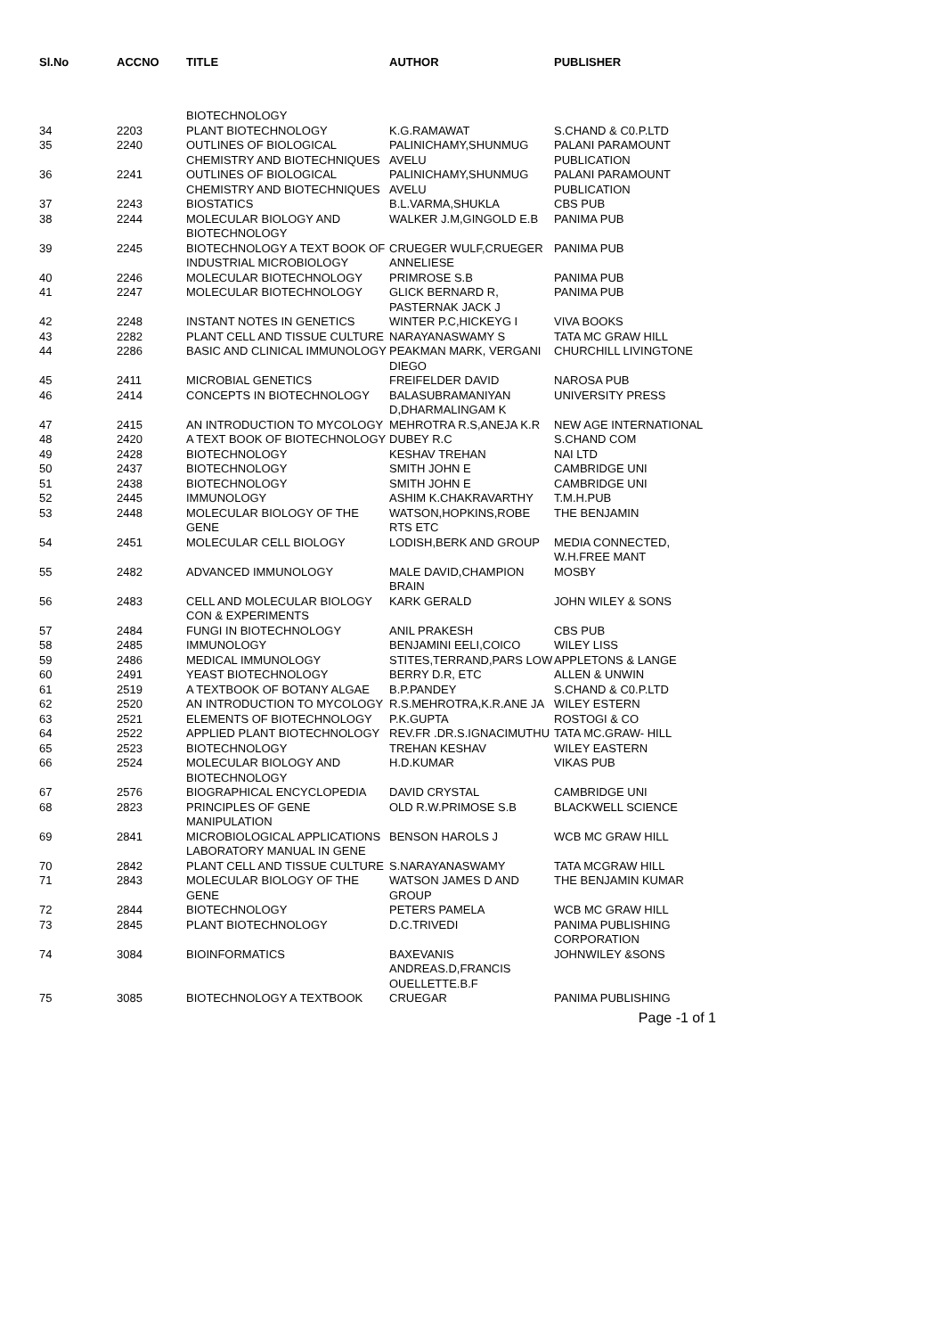| Sl.No | ACCNO | TITLE | AUTHOR | PUBLISHER |
| --- | --- | --- | --- | --- |
| | | BIOTECHNOLOGY | | |
| 34 | 2203 | PLANT BIOTECHNOLOGY | K.G.RAMAWAT | S.CHAND & C0.P.LTD |
| 35 | 2240 | OUTLINES OF BIOLOGICAL CHEMISTRY AND BIOTECHNIQUES | PALINICHAMY,SHUNMUG AVELU | PALANI PARAMOUNT PUBLICATION |
| 36 | 2241 | OUTLINES OF BIOLOGICAL CHEMISTRY AND BIOTECHNIQUES | PALINICHAMY,SHUNMUG AVELU | PALANI PARAMOUNT PUBLICATION |
| 37 | 2243 | BIOSTATICS | B.L.VARMA,SHUKLA | CBS PUB |
| 38 | 2244 | MOLECULAR BIOLOGY AND BIOTECHNOLOGY | WALKER J.M,GINGOLD E.B | PANIMA PUB |
| 39 | 2245 | BIOTECHNOLOGY A TEXT BOOK OF INDUSTRIAL MICROBIOLOGY | CRUEGER WULF,CRUEGER ANNELIESE | PANIMA PUB |
| 40 | 2246 | MOLECULAR BIOTECHNOLOGY | PRIMROSE S.B | PANIMA PUB |
| 41 | 2247 | MOLECULAR BIOTECHNOLOGY | GLICK BERNARD R, PASTERNAK JACK J | PANIMA PUB |
| 42 | 2248 | INSTANT NOTES IN GENETICS | WINTER P.C,HICKEYG I | VIVA BOOKS |
| 43 | 2282 | PLANT CELL AND TISSUE CULTURE | NARAYANASWAMY S | TATA MC GRAW HILL |
| 44 | 2286 | BASIC AND CLINICAL IMMUNOLOGY | PEAKMAN MARK, VERGANI DIEGO | CHURCHILL LIVINGTONE |
| 45 | 2411 | MICROBIAL GENETICS | FREIFELDER DAVID | NAROSA PUB |
| 46 | 2414 | CONCEPTS IN BIOTECHNOLOGY | BALASUBRAMANIYAN D,DHARMALINGAM K | UNIVERSITY PRESS |
| 47 | 2415 | AN INTRODUCTION TO MYCOLOGY | MEHROTRA R.S,ANEJA K.R | NEW AGE INTERNATIONAL |
| 48 | 2420 | A TEXT BOOK OF BIOTECHNOLOGY | DUBEY R.C | S.CHAND COM |
| 49 | 2428 | BIOTECHNOLOGY | KESHAV TREHAN | NAI LTD |
| 50 | 2437 | BIOTECHNOLOGY | SMITH JOHN E | CAMBRIDGE UNI |
| 51 | 2438 | BIOTECHNOLOGY | SMITH JOHN E | CAMBRIDGE UNI |
| 52 | 2445 | IMMUNOLOGY | ASHIM K.CHAKRAVARTHY | T.M.H.PUB |
| 53 | 2448 | MOLECULAR BIOLOGY OF THE GENE | WATSON,HOPKINS,ROBE RTS ETC | THE BENJAMIN |
| 54 | 2451 | MOLECULAR CELL BIOLOGY | LODISH,BERK AND GROUP | MEDIA CONNECTED, W.H.FREE MANT |
| 55 | 2482 | ADVANCED IMMUNOLOGY | MALE DAVID,CHAMPION BRAIN | MOSBY |
| 56 | 2483 | CELL AND MOLECULAR BIOLOGY CON & EXPERIMENTS | KARK GERALD | JOHN WILEY & SONS |
| 57 | 2484 | FUNGI IN BIOTECHNOLOGY | ANIL PRAKESH | CBS PUB |
| 58 | 2485 | IMMUNOLOGY | BENJAMINI EELI,COICO | WILEY LISS |
| 59 | 2486 | MEDICAL IMMUNOLOGY | STITES,TERRAND,PARS LOW | APPLETONS & LANGE |
| 60 | 2491 | YEAST BIOTECHNOLOGY | BERRY D.R, ETC | ALLEN & UNWIN |
| 61 | 2519 | A TEXTBOOK OF BOTANY ALGAE | B.P.PANDEY | S.CHAND & C0.P.LTD |
| 62 | 2520 | AN INTRODUCTION TO MYCOLOGY | R.S.MEHROTRA,K.R.ANE JA | WILEY ESTERN |
| 63 | 2521 | ELEMENTS OF BIOTECHNOLOGY | P.K.GUPTA | ROSTOGI & CO |
| 64 | 2522 | APPLIED PLANT BIOTECHNOLOGY | REV.FR .DR.S.IGNACIMUTHU | TATA MC.GRAW- HILL |
| 65 | 2523 | BIOTECHNOLOGY | TREHAN KESHAV | WILEY EASTERN |
| 66 | 2524 | MOLECULAR BIOLOGY AND BIOTECHNOLOGY | H.D.KUMAR | VIKAS PUB |
| 67 | 2576 | BIOGRAPHICAL ENCYCLOPEDIA | DAVID CRYSTAL | CAMBRIDGE UNI |
| 68 | 2823 | PRINCIPLES OF GENE MANIPULATION | OLD R.W.PRIMOSE S.B | BLACKWELL SCIENCE |
| 69 | 2841 | MICROBIOLOGICAL APPLICATIONS LABORATORY MANUAL IN GENE | BENSON HAROLS J | WCB MC GRAW HILL |
| 70 | 2842 | PLANT CELL AND TISSUE CULTURE | S.NARAYANASWAMY | TATA MCGRAW HILL |
| 71 | 2843 | MOLECULAR BIOLOGY OF THE GENE | WATSON JAMES D AND GROUP | THE BENJAMIN KUMAR |
| 72 | 2844 | BIOTECHNOLOGY | PETERS PAMELA | WCB MC GRAW HILL |
| 73 | 2845 | PLANT BIOTECHNOLOGY | D.C.TRIVEDI | PANIMA PUBLISHING CORPORATION |
| 74 | 3084 | BIOINFORMATICS | BAXEVANIS ANDREAS.D,FRANCIS OUELLETTE.B.F | JOHNWILEY &SONS |
| 75 | 3085 | BIOTECHNOLOGY A TEXTBOOK | CRUEGAR | PANIMA PUBLISHING |
Page -1 of 1